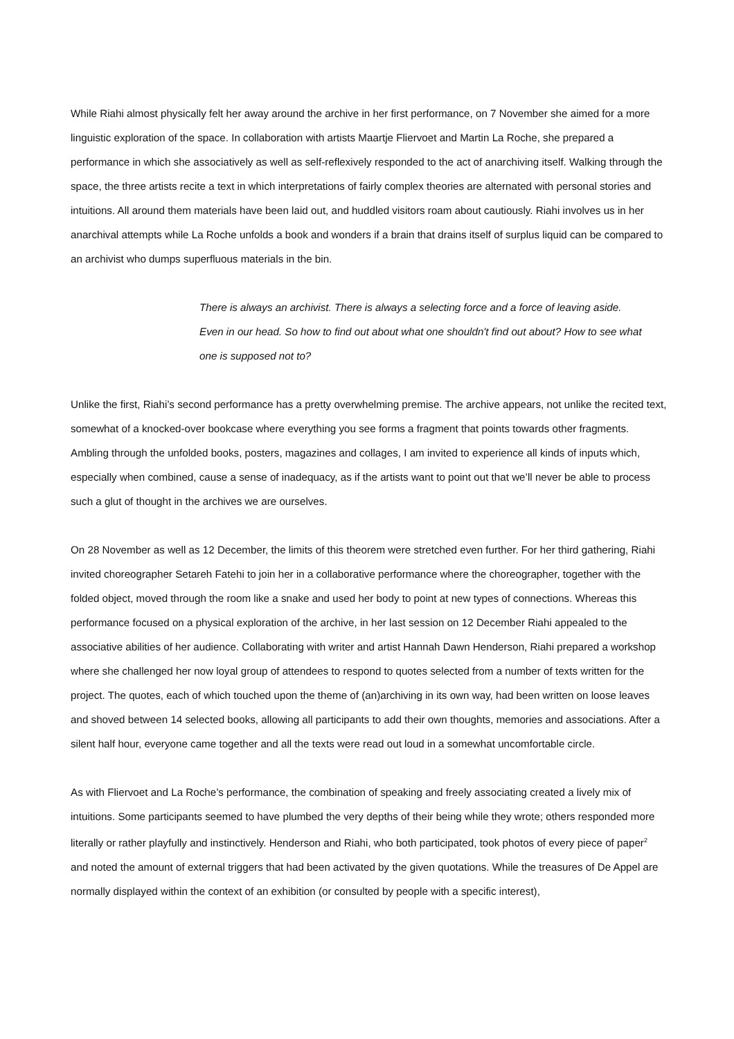While Riahi almost physically felt her away around the archive in her first performance, on 7 November she aimed for a more linguistic exploration of the space. In collaboration with artists Maartje Fliervoet and Martin La Roche, she prepared a performance in which she associatively as well as self-reflexively responded to the act of anarchiving itself. Walking through the space, the three artists recite a text in which interpretations of fairly complex theories are alternated with personal stories and intuitions. All around them materials have been laid out, and huddled visitors roam about cautiously. Riahi involves us in her anarchival attempts while La Roche unfolds a book and wonders if a brain that drains itself of surplus liquid can be compared to an archivist who dumps superfluous materials in the bin.
There is always an archivist. There is always a selecting force and a force of leaving aside. Even in our head. So how to find out about what one shouldn't find out about? How to see what one is supposed not to?
Unlike the first, Riahi’s second performance has a pretty overwhelming premise. The archive appears, not unlike the recited text, somewhat of a knocked-over bookcase where everything you see forms a fragment that points towards other fragments. Ambling through the unfolded books, posters, magazines and collages, I am invited to experience all kinds of inputs which, especially when combined, cause a sense of inadequacy, as if the artists want to point out that we’ll never be able to process such a glut of thought in the archives we are ourselves.
On 28 November as well as 12 December, the limits of this theorem were stretched even further. For her third gathering, Riahi invited choreographer Setareh Fatehi to join her in a collaborative performance where the choreographer, together with the folded object, moved through the room like a snake and used her body to point at new types of connections. Whereas this performance focused on a physical exploration of the archive, in her last session on 12 December Riahi appealed to the associative abilities of her audience. Collaborating with writer and artist Hannah Dawn Henderson, Riahi prepared a workshop where she challenged her now loyal group of attendees to respond to quotes selected from a number of texts written for the project. The quotes, each of which touched upon the theme of (an)archiving in its own way, had been written on loose leaves and shoved between 14 selected books, allowing all participants to add their own thoughts, memories and associations. After a silent half hour, everyone came together and all the texts were read out loud in a somewhat uncomfortable circle.
As with Fliervoet and La Roche’s performance, the combination of speaking and freely associating created a lively mix of intuitions. Some participants seemed to have plumbed the very depths of their being while they wrote; others responded more literally or rather playfully and instinctively. Henderson and Riahi, who both participated, took photos of every piece of paper<sup>2</sup> and noted the amount of external triggers that had been activated by the given quotations. While the treasures of De Appel are normally displayed within the context of an exhibition (or consulted by people with a specific interest),